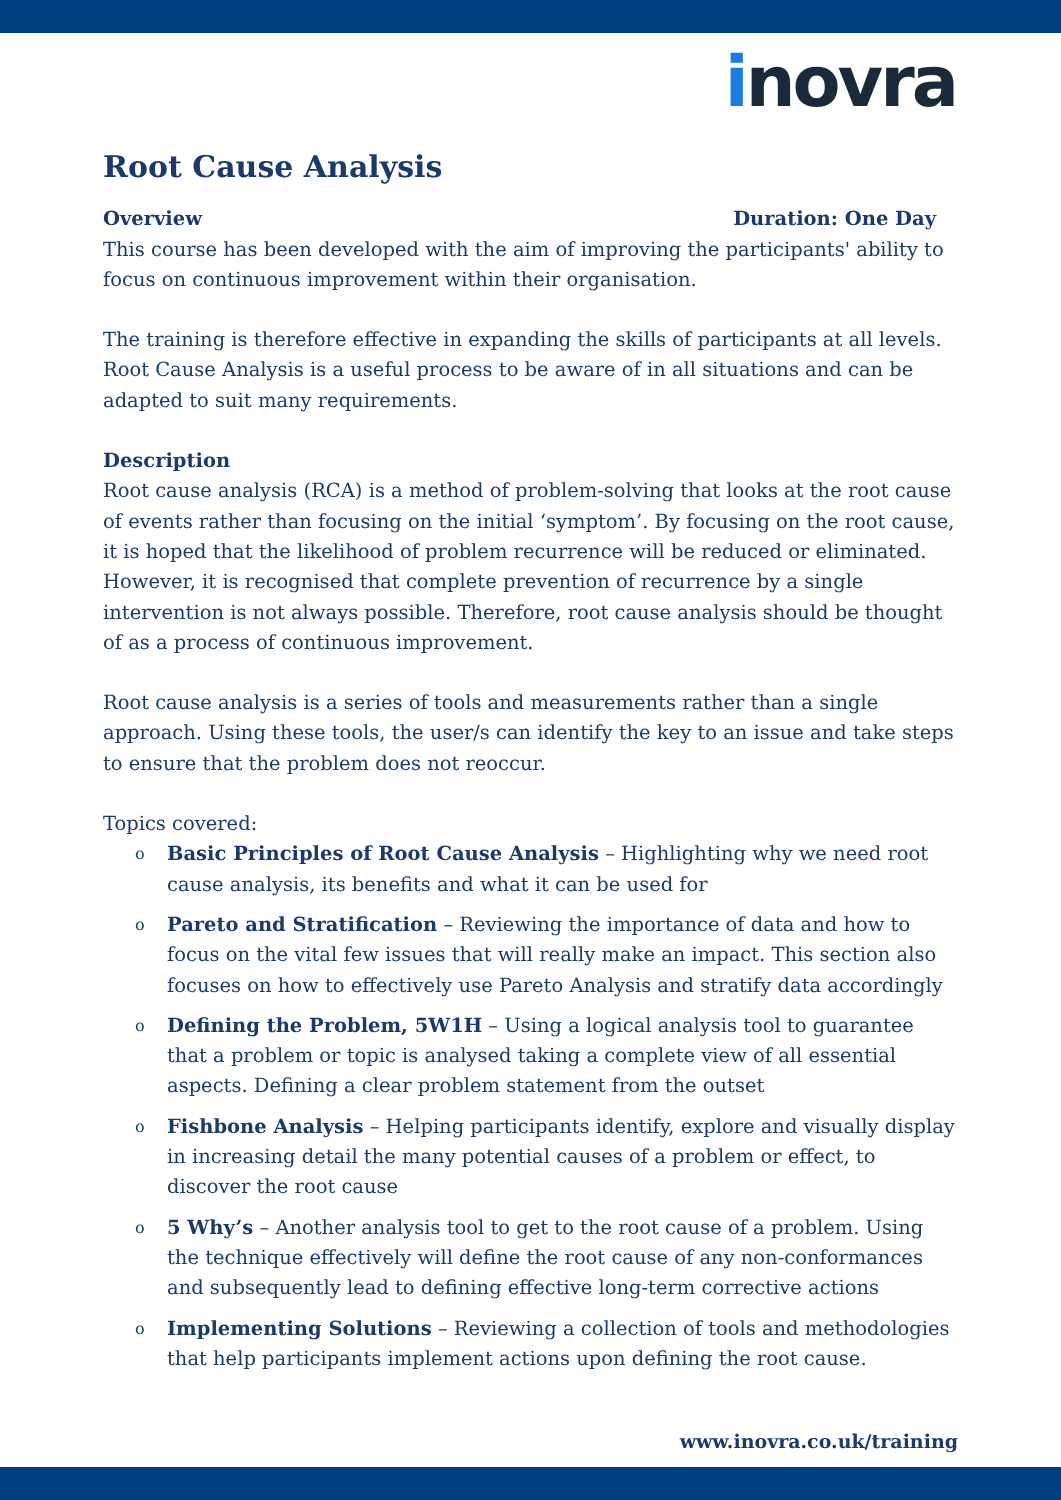inovra
Root Cause Analysis
Overview Duration: One Day
This course has been developed with the aim of improving the participants' ability to focus on continuous improvement within their organisation.
The training is therefore effective in expanding the skills of participants at all levels. Root Cause Analysis is a useful process to be aware of in all situations and can be adapted to suit many requirements.
Description
Root cause analysis (RCA) is a method of problem-solving that looks at the root cause of events rather than focusing on the initial ‘symptom’. By focusing on the root cause, it is hoped that the likelihood of problem recurrence will be reduced or eliminated. However, it is recognised that complete prevention of recurrence by a single intervention is not always possible. Therefore, root cause analysis should be thought of as a process of continuous improvement.
Root cause analysis is a series of tools and measurements rather than a single approach. Using these tools, the user/s can identify the key to an issue and take steps to ensure that the problem does not reoccur.
Topics covered:
o Basic Principles of Root Cause Analysis – Highlighting why we need root cause analysis, its benefits and what it can be used for
o Pareto and Stratification – Reviewing the importance of data and how to focus on the vital few issues that will really make an impact. This section also focuses on how to effectively use Pareto Analysis and stratify data accordingly
o Defining the Problem, 5W1H – Using a logical analysis tool to guarantee that a problem or topic is analysed taking a complete view of all essential aspects. Defining a clear problem statement from the outset
o Fishbone Analysis – Helping participants identify, explore and visually display in increasing detail the many potential causes of a problem or effect, to discover the root cause
o 5 Why’s – Another analysis tool to get to the root cause of a problem. Using the technique effectively will define the root cause of any non-conformances and subsequently lead to defining effective long-term corrective actions
o Implementing Solutions – Reviewing a collection of tools and methodologies that help participants implement actions upon defining the root cause.
www.inovra.co.uk/training